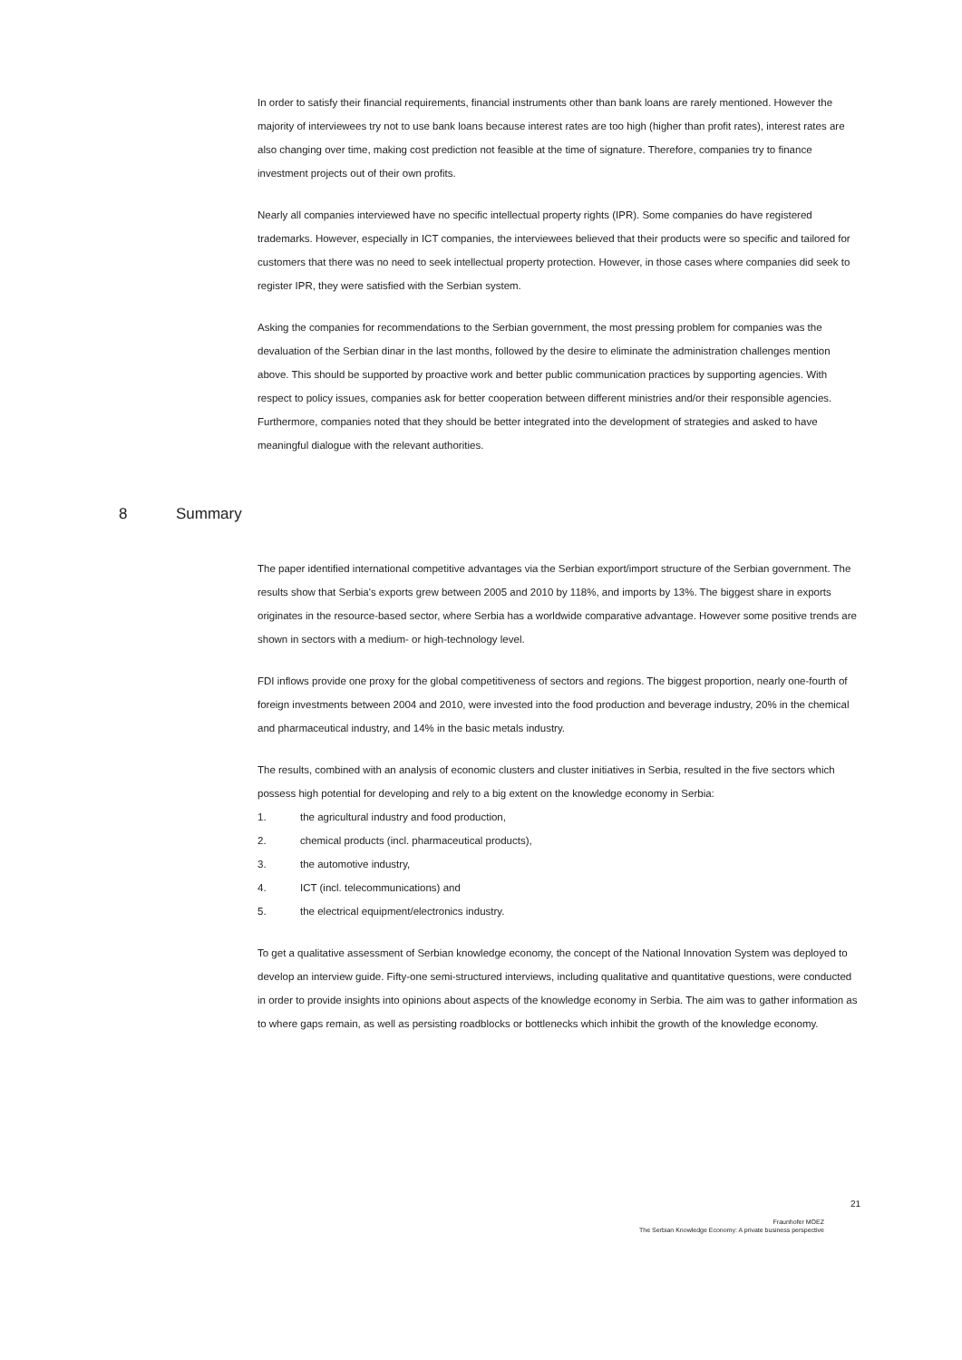In order to satisfy their financial requirements, financial instruments other than bank loans are rarely mentioned. However the majority of interviewees try not to use bank loans because interest rates are too high (higher than profit rates), interest rates are also changing over time, making cost prediction not feasible at the time of signature. Therefore, companies try to finance investment projects out of their own profits.
Nearly all companies interviewed have no specific intellectual property rights (IPR). Some companies do have registered trademarks. However, especially in ICT companies, the interviewees believed that their products were so specific and tailored for customers that there was no need to seek intellectual property protection. However, in those cases where companies did seek to register IPR, they were satisfied with the Serbian system.
Asking the companies for recommendations to the Serbian government, the most pressing problem for companies was the devaluation of the Serbian dinar in the last months, followed by the desire to eliminate the administration challenges mention above. This should be supported by proactive work and better public communication practices by supporting agencies. With respect to policy issues, companies ask for better cooperation between different ministries and/or their responsible agencies. Furthermore, companies noted that they should be better integrated into the development of strategies and asked to have meaningful dialogue with the relevant authorities.
8 Summary
The paper identified international competitive advantages via the Serbian export/import structure of the Serbian government. The results show that Serbia's exports grew between 2005 and 2010 by 118%, and imports by 13%. The biggest share in exports originates in the resource-based sector, where Serbia has a worldwide comparative advantage. However some positive trends are shown in sectors with a medium- or high-technology level.
FDI inflows provide one proxy for the global competitiveness of sectors and regions. The biggest proportion, nearly one-fourth of foreign investments between 2004 and 2010, were invested into the food production and beverage industry, 20% in the chemical and pharmaceutical industry, and 14% in the basic metals industry.
The results, combined with an analysis of economic clusters and cluster initiatives in Serbia, resulted in the five sectors which possess high potential for developing and rely to a big extent on the knowledge economy in Serbia:
1. the agricultural industry and food production,
2. chemical products (incl. pharmaceutical products),
3. the automotive industry,
4. ICT (incl. telecommunications) and
5. the electrical equipment/electronics industry.
To get a qualitative assessment of Serbian knowledge economy, the concept of the National Innovation System was deployed to develop an interview guide. Fifty-one semi-structured interviews, including qualitative and quantitative questions, were conducted in order to provide insights into opinions about aspects of the knowledge economy in Serbia. The aim was to gather information as to where gaps remain, as well as persisting roadblocks or bottlenecks which inhibit the growth of the knowledge economy.
21
Fraunhofer MOEZ
The Serbian Knowledge Economy: A private business perspective